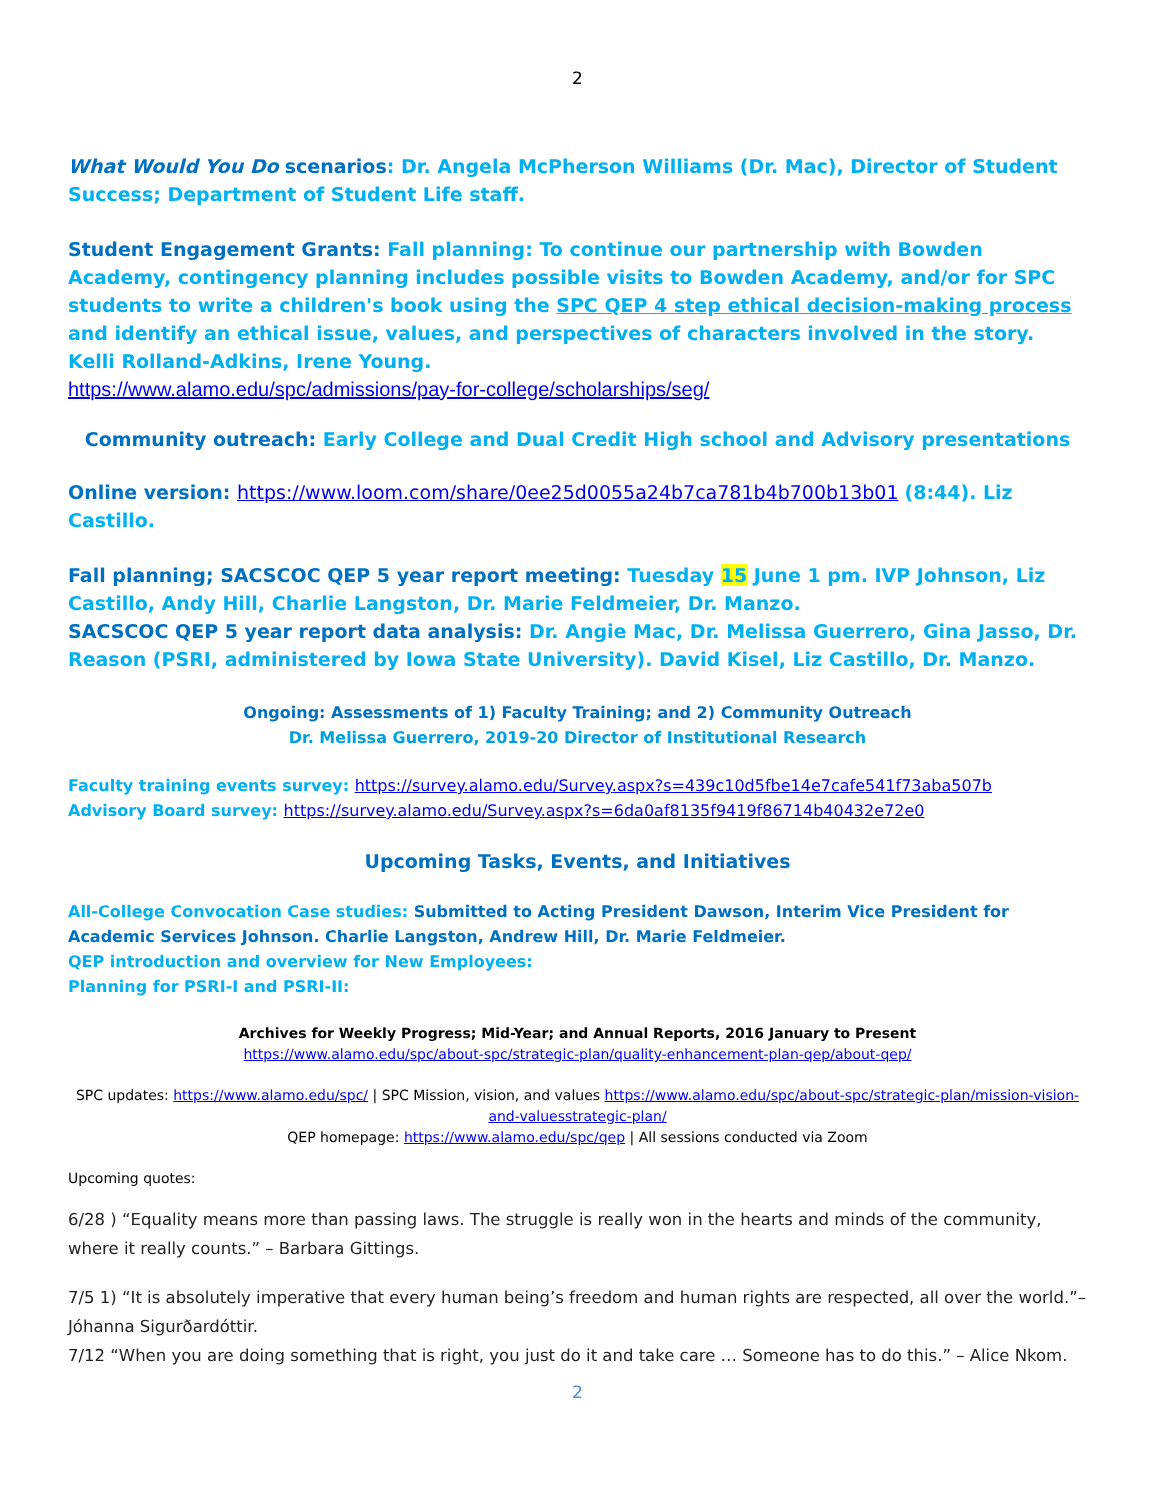2
What Would You Do scenarios: Dr. Angela McPherson Williams (Dr. Mac), Director of Student Success; Department of Student Life staff.
Student Engagement Grants: Fall planning: To continue our partnership with Bowden Academy, contingency planning includes possible visits to Bowden Academy, and/or for SPC students to write a children's book using the SPC QEP 4 step ethical decision-making process and identify an ethical issue, values, and perspectives of characters involved in the story. Kelli Rolland-Adkins, Irene Young.
https://www.alamo.edu/spc/admissions/pay-for-college/scholarships/seg/
Community outreach: Early College and Dual Credit High school and Advisory presentations
Online version: https://www.loom.com/share/0ee25d0055a24b7ca781b4b700b13b01 (8:44). Liz Castillo.
Fall planning; SACSCOC QEP 5 year report meeting: Tuesday 15 June 1 pm. IVP Johnson, Liz Castillo, Andy Hill, Charlie Langston, Dr. Marie Feldmeier, Dr. Manzo.
SACSCOC QEP 5 year report data analysis: Dr. Angie Mac, Dr. Melissa Guerrero, Gina Jasso, Dr. Reason (PSRI, administered by Iowa State University). David Kisel, Liz Castillo, Dr. Manzo.
Ongoing: Assessments of 1) Faculty Training; and 2) Community Outreach
Dr. Melissa Guerrero, 2019-20 Director of Institutional Research
Faculty training events survey: https://survey.alamo.edu/Survey.aspx?s=439c10d5fbe14e7cafe541f73aba507b
Advisory Board survey: https://survey.alamo.edu/Survey.aspx?s=6da0af8135f9419f86714b40432e72e0
Upcoming Tasks, Events, and Initiatives
All-College Convocation Case studies: Submitted to Acting President Dawson, Interim Vice President for Academic Services Johnson. Charlie Langston, Andrew Hill, Dr. Marie Feldmeier.
QEP introduction and overview for New Employees:
Planning for PSRI-I and PSRI-II:
Archives for Weekly Progress; Mid-Year; and Annual Reports, 2016 January to Present
https://www.alamo.edu/spc/about-spc/strategic-plan/quality-enhancement-plan-qep/about-qep/
SPC updates: https://www.alamo.edu/spc/ | SPC Mission, vision, and values https://www.alamo.edu/spc/about-spc/strategic-plan/mission-vision-and-valuesstrategic-plan/
QEP homepage: https://www.alamo.edu/spc/qep | All sessions conducted via Zoom
Upcoming quotes:
6/28 ) “Equality means more than passing laws. The struggle is really won in the hearts and minds of the community, where it really counts.” – Barbara Gittings.
7/5 1) “It is absolutely imperative that every human being’s freedom and human rights are respected, all over the world.”– Jóhanna Sigurðardóttir.
7/12 “When you are doing something that is right, you just do it and take care … Someone has to do this.” – Alice Nkom.
2